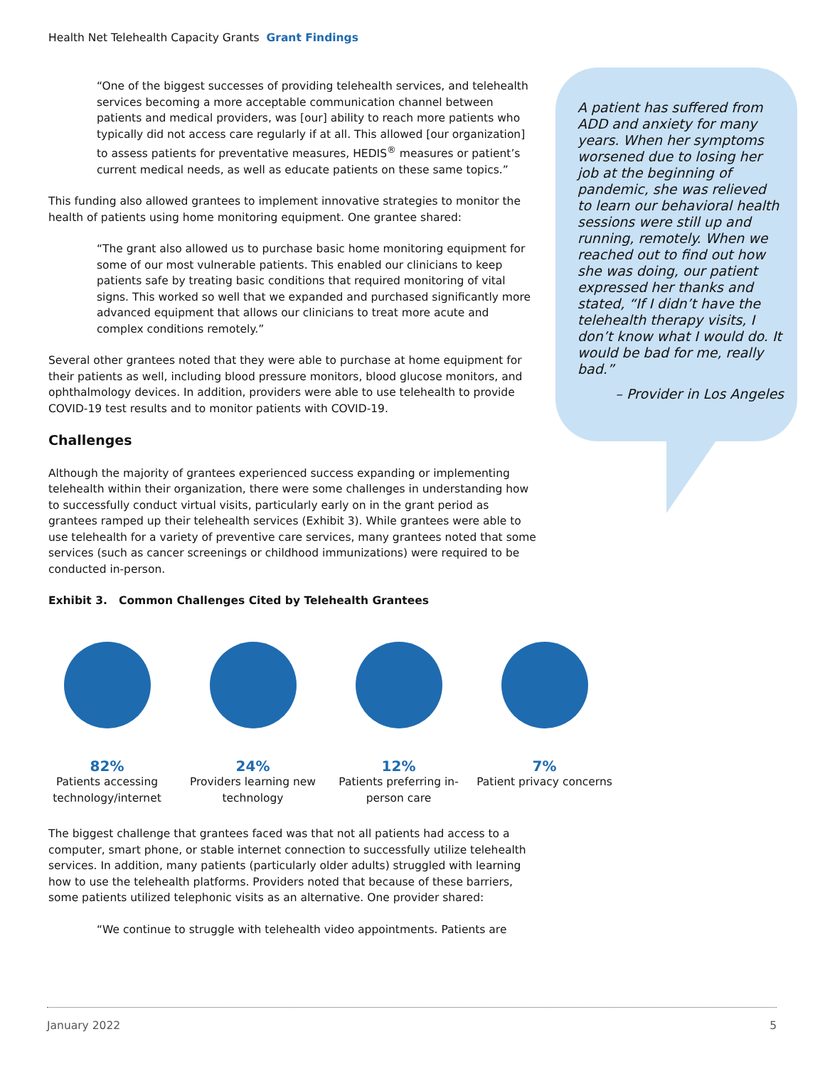Health Net Telehealth Capacity Grants Grant Findings
A patient has suffered from ADD and anxiety for many years. When her symptoms worsened due to losing her job at the beginning of pandemic, she was relieved to learn our behavioral health sessions were still up and running, remotely. When we reached out to find out how she was doing, our patient expressed her thanks and stated, “If I didn’t have the telehealth therapy visits, I don’t know what I would do. It would be bad for me, really bad.”
– Provider in Los Angeles
“One of the biggest successes of providing telehealth services, and telehealth services becoming a more acceptable communication channel between patients and medical providers, was [our] ability to reach more patients who typically did not access care regularly if at all. This allowed [our organization] to assess patients for preventative measures, HEDIS<sup>®</sup> measures or patient’s current medical needs, as well as educate patients on these same topics.”
This funding also allowed grantees to implement innovative strategies to monitor the health of patients using home monitoring equipment. One grantee shared:
“The grant also allowed us to purchase basic home monitoring equipment for some of our most vulnerable patients. This enabled our clinicians to keep patients safe by treating basic conditions that required monitoring of vital signs. This worked so well that we expanded and purchased significantly more advanced equipment that allows our clinicians to treat more acute and complex conditions remotely.”
Several other grantees noted that they were able to purchase at home equipment for their patients as well, including blood pressure monitors, blood glucose monitors, and ophthalmology devices. In addition, providers were able to use telehealth to provide COVID-19 test results and to monitor patients with COVID-19.
Challenges
Although the majority of grantees experienced success expanding or implementing telehealth within their organization, there were some challenges in understanding how to successfully conduct virtual visits, particularly early on in the grant period as grantees ramped up their telehealth services (Exhibit 3). While grantees were able to use telehealth for a variety of preventive care services, many grantees noted that some services (such as cancer screenings or childhood immunizations) were required to be conducted in-person.
Exhibit 3. Common Challenges Cited by Telehealth Grantees
82%
Patients accessing technology/internet
24%
Providers learning new technology
12%
Patients preferring in-person care
7%
Patient privacy concerns
The biggest challenge that grantees faced was that not all patients had access to a computer, smart phone, or stable internet connection to successfully utilize telehealth services. In addition, many patients (particularly older adults) struggled with learning how to use the telehealth platforms. Providers noted that because of these barriers, some patients utilized telephonic visits as an alternative. One provider shared:
“We continue to struggle with telehealth video appointments. Patients are
January 2022 5